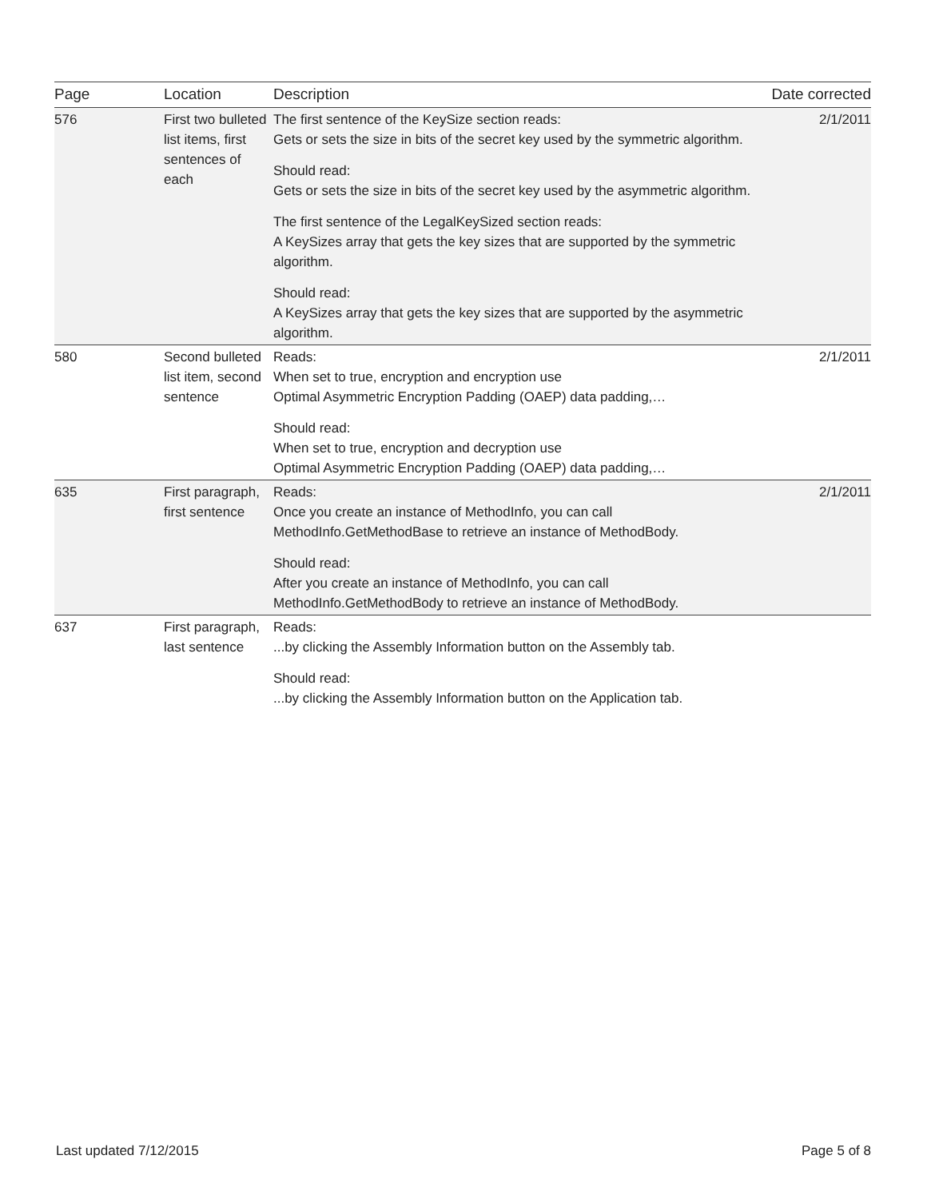| Page | Location | Description | Date corrected |
| --- | --- | --- | --- |
| 576 | First two bulleted list items, first sentences of each | The first sentence of the KeySize section reads: Gets or sets the size in bits of the secret key used by the symmetric algorithm. Should read: Gets or sets the size in bits of the secret key used by the asymmetric algorithm. The first sentence of the LegalKeySized section reads: A KeySizes array that gets the key sizes that are supported by the symmetric algorithm. Should read: A KeySizes array that gets the key sizes that are supported by the asymmetric algorithm. | 2/1/2011 |
| 580 | Second bulleted list item, second sentence | Reads: When set to true, encryption and encryption use Optimal Asymmetric Encryption Padding (OAEP) data padding,… Should read: When set to true, encryption and decryption use Optimal Asymmetric Encryption Padding (OAEP) data padding,… | 2/1/2011 |
| 635 | First paragraph, first sentence | Reads: Once you create an instance of MethodInfo, you can call MethodInfo.GetMethodBase to retrieve an instance of MethodBody. Should read: After you create an instance of MethodInfo, you can call MethodInfo.GetMethodBody to retrieve an instance of MethodBody. | 2/1/2011 |
| 637 | First paragraph, last sentence | Reads: ...by clicking the Assembly Information button on the Assembly tab. Should read: ...by clicking the Assembly Information button on the Application tab. | |
Last updated 7/12/2015 Page 5 of 8